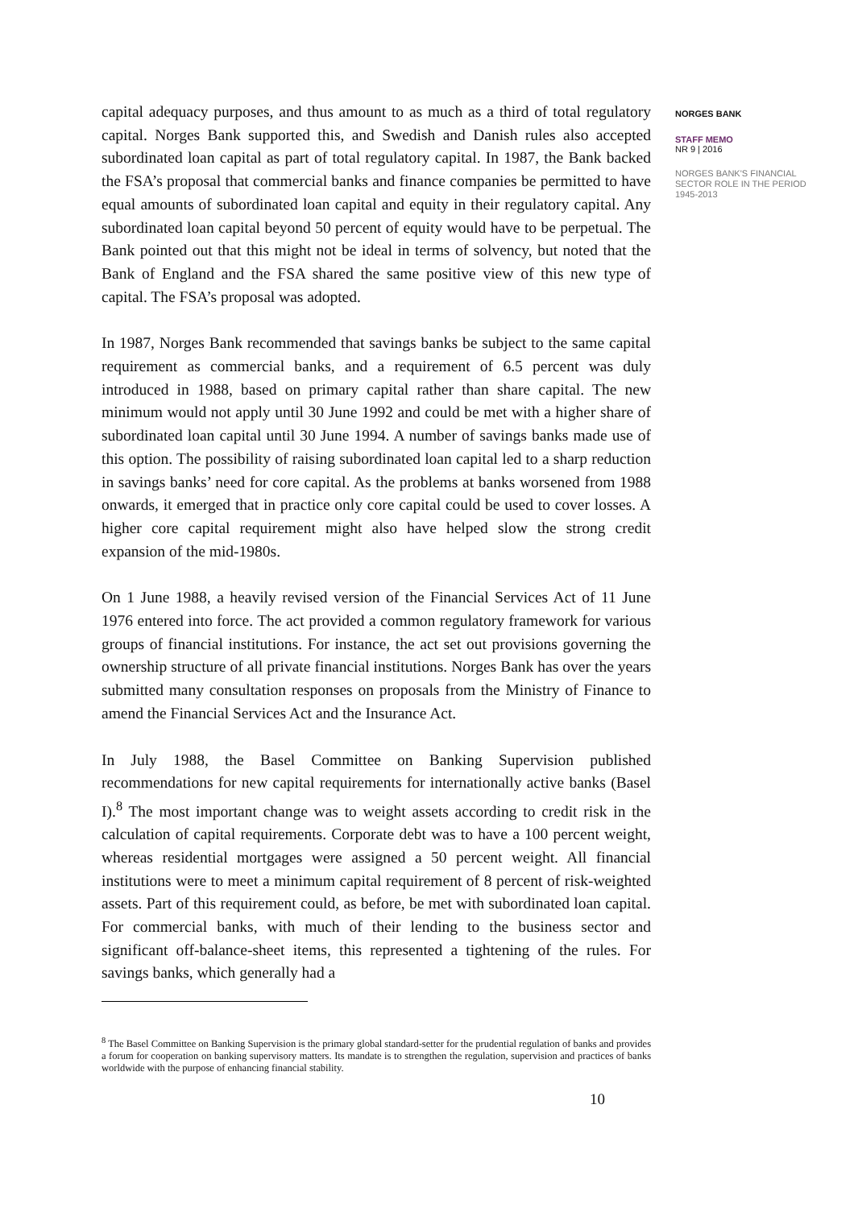capital adequacy purposes, and thus amount to as much as a third of total regulatory capital. Norges Bank supported this, and Swedish and Danish rules also accepted subordinated loan capital as part of total regulatory capital. In 1987, the Bank backed the FSA’s proposal that commercial banks and finance companies be permitted to have equal amounts of subordinated loan capital and equity in their regulatory capital. Any subordinated loan capital beyond 50 percent of equity would have to be perpetual. The Bank pointed out that this might not be ideal in terms of solvency, but noted that the Bank of England and the FSA shared the same positive view of this new type of capital. The FSA’s proposal was adopted.
In 1987, Norges Bank recommended that savings banks be subject to the same capital requirement as commercial banks, and a requirement of 6.5 percent was duly introduced in 1988, based on primary capital rather than share capital. The new minimum would not apply until 30 June 1992 and could be met with a higher share of subordinated loan capital until 30 June 1994. A number of savings banks made use of this option. The possibility of raising subordinated loan capital led to a sharp reduction in savings banks’ need for core capital. As the problems at banks worsened from 1988 onwards, it emerged that in practice only core capital could be used to cover losses. A higher core capital requirement might also have helped slow the strong credit expansion of the mid-1980s.
On 1 June 1988, a heavily revised version of the Financial Services Act of 11 June 1976 entered into force. The act provided a common regulatory framework for various groups of financial institutions. For instance, the act set out provisions governing the ownership structure of all private financial institutions. Norges Bank has over the years submitted many consultation responses on proposals from the Ministry of Finance to amend the Financial Services Act and the Insurance Act.
In July 1988, the Basel Committee on Banking Supervision published recommendations for new capital requirements for internationally active banks (Basel I).<sup>8</sup> The most important change was to weight assets according to credit risk in the calculation of capital requirements. Corporate debt was to have a 100 percent weight, whereas residential mortgages were assigned a 50 percent weight. All financial institutions were to meet a minimum capital requirement of 8 percent of risk-weighted assets. Part of this requirement could, as before, be met with subordinated loan capital. For commercial banks, with much of their lending to the business sector and significant off-balance-sheet items, this represented a tightening of the rules. For savings banks, which generally had a
<sup>8</sup> The Basel Committee on Banking Supervision is the primary global standard-setter for the prudential regulation of banks and provides a forum for cooperation on banking supervisory matters. Its mandate is to strengthen the regulation, supervision and practices of banks worldwide with the purpose of enhancing financial stability.
NORGES BANK
STAFF MEMO
NR 9 | 2016
NORGES BANK'S FINANCIAL SECTOR ROLE IN THE PERIOD 1945-2013
10